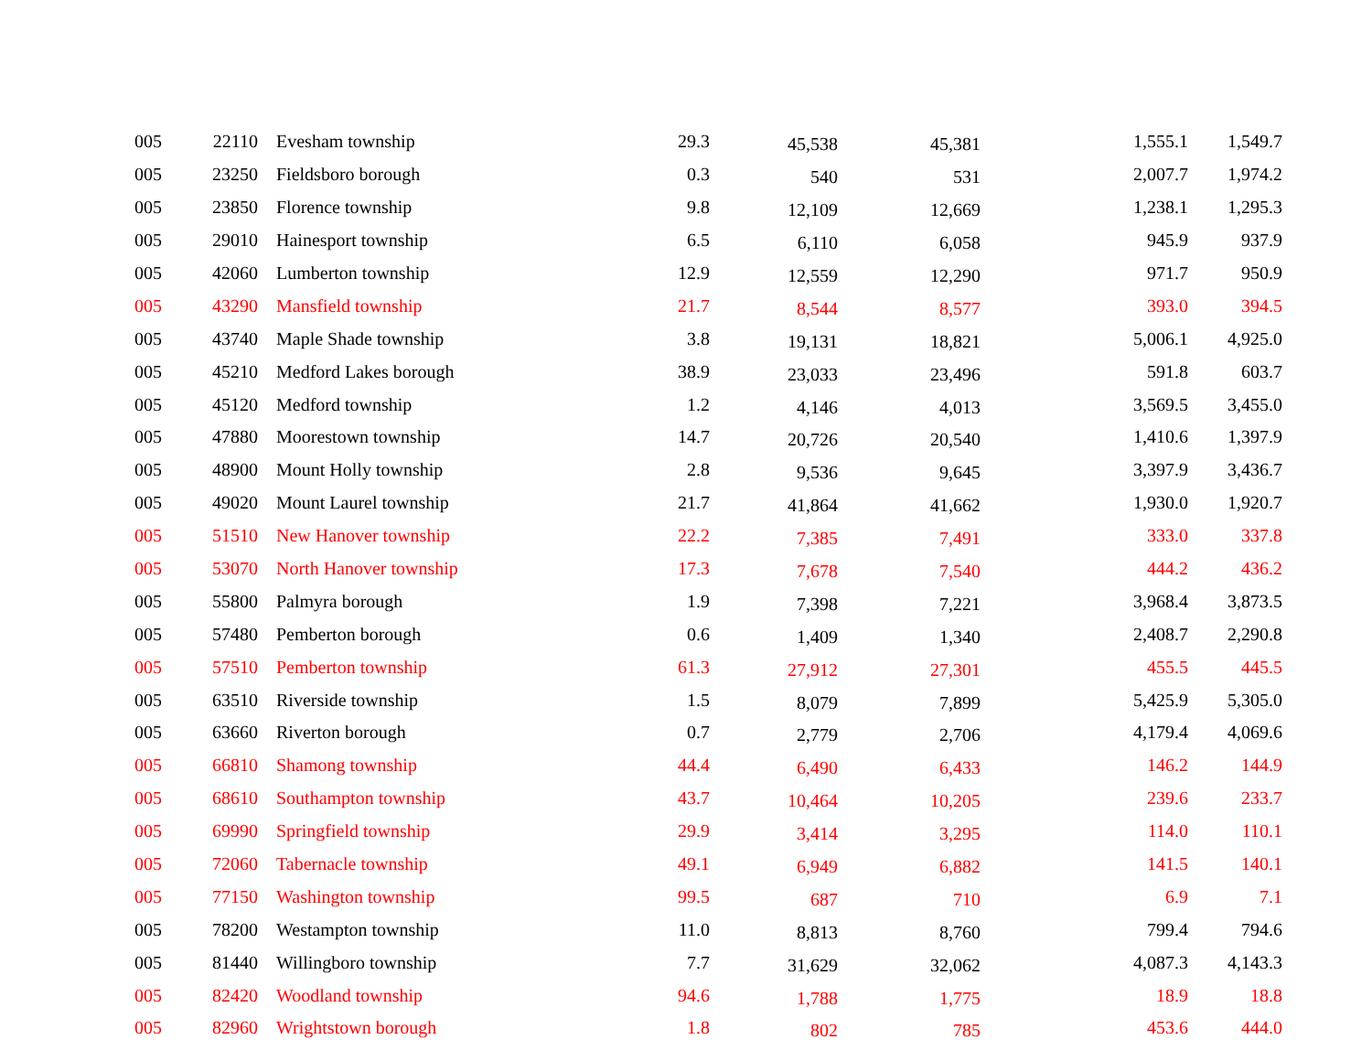| 005 | 22110 | Evesham township | 29.3 | 45,538 | 45,381 | 1,555.1 | 1,549.7 |
| 005 | 23250 | Fieldsboro borough | 0.3 | 540 | 531 | 2,007.7 | 1,974.2 |
| 005 | 23850 | Florence township | 9.8 | 12,109 | 12,669 | 1,238.1 | 1,295.3 |
| 005 | 29010 | Hainesport township | 6.5 | 6,110 | 6,058 | 945.9 | 937.9 |
| 005 | 42060 | Lumberton township | 12.9 | 12,559 | 12,290 | 971.7 | 950.9 |
| 005 | 43290 | Mansfield township | 21.7 | 8,544 | 8,577 | 393.0 | 394.5 |
| 005 | 43740 | Maple Shade township | 3.8 | 19,131 | 18,821 | 5,006.1 | 4,925.0 |
| 005 | 45210 | Medford Lakes borough | 38.9 | 23,033 | 23,496 | 591.8 | 603.7 |
| 005 | 45120 | Medford township | 1.2 | 4,146 | 4,013 | 3,569.5 | 3,455.0 |
| 005 | 47880 | Moorestown township | 14.7 | 20,726 | 20,540 | 1,410.6 | 1,397.9 |
| 005 | 48900 | Mount Holly township | 2.8 | 9,536 | 9,645 | 3,397.9 | 3,436.7 |
| 005 | 49020 | Mount Laurel township | 21.7 | 41,864 | 41,662 | 1,930.0 | 1,920.7 |
| 005 | 51510 | New Hanover township | 22.2 | 7,385 | 7,491 | 333.0 | 337.8 |
| 005 | 53070 | North Hanover township | 17.3 | 7,678 | 7,540 | 444.2 | 436.2 |
| 005 | 55800 | Palmyra borough | 1.9 | 7,398 | 7,221 | 3,968.4 | 3,873.5 |
| 005 | 57480 | Pemberton borough | 0.6 | 1,409 | 1,340 | 2,408.7 | 2,290.8 |
| 005 | 57510 | Pemberton township | 61.3 | 27,912 | 27,301 | 455.5 | 445.5 |
| 005 | 63510 | Riverside township | 1.5 | 8,079 | 7,899 | 5,425.9 | 5,305.0 |
| 005 | 63660 | Riverton borough | 0.7 | 2,779 | 2,706 | 4,179.4 | 4,069.6 |
| 005 | 66810 | Shamong township | 44.4 | 6,490 | 6,433 | 146.2 | 144.9 |
| 005 | 68610 | Southampton township | 43.7 | 10,464 | 10,205 | 239.6 | 233.7 |
| 005 | 69990 | Springfield township | 29.9 | 3,414 | 3,295 | 114.0 | 110.1 |
| 005 | 72060 | Tabernacle township | 49.1 | 6,949 | 6,882 | 141.5 | 140.1 |
| 005 | 77150 | Washington township | 99.5 | 687 | 710 | 6.9 | 7.1 |
| 005 | 78200 | Westampton township | 11.0 | 8,813 | 8,760 | 799.4 | 794.6 |
| 005 | 81440 | Willingboro township | 7.7 | 31,629 | 32,062 | 4,087.3 | 4,143.3 |
| 005 | 82420 | Woodland township | 94.6 | 1,788 | 1,775 | 18.9 | 18.8 |
| 005 | 82960 | Wrightstown borough | 1.8 | 802 | 785 | 453.6 | 444.0 |